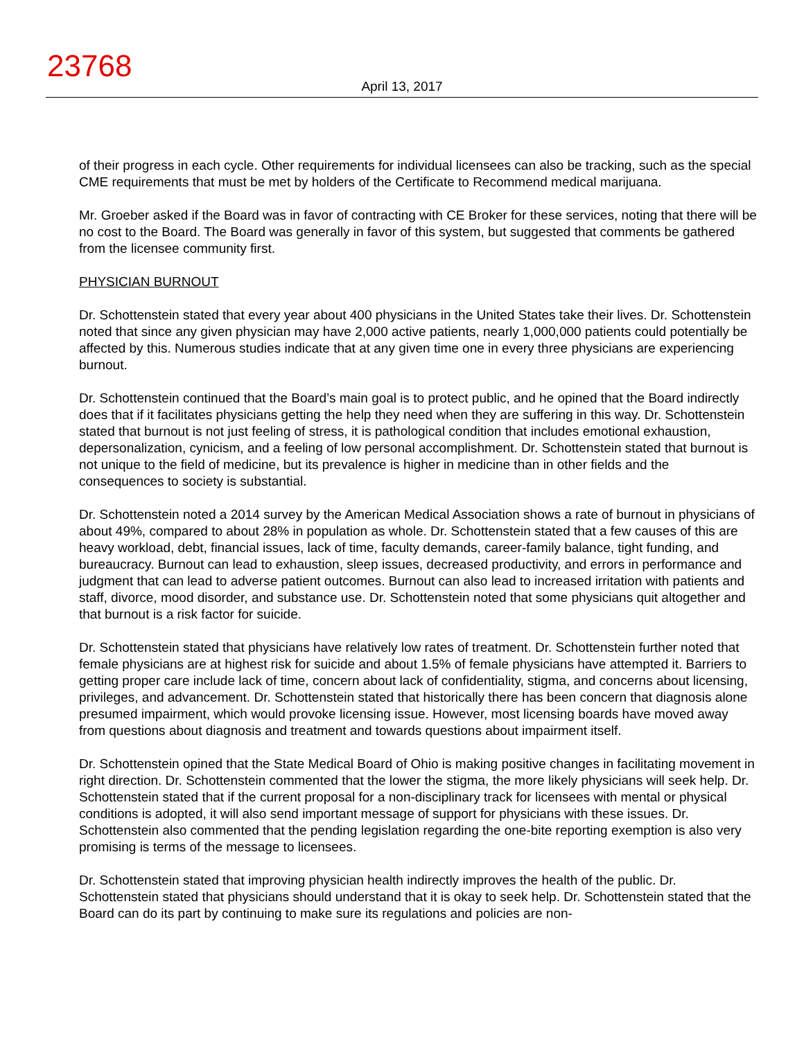23768
April 13, 2017
of their progress in each cycle. Other requirements for individual licensees can also be tracking, such as the special CME requirements that must be met by holders of the Certificate to Recommend medical marijuana.
Mr. Groeber asked if the Board was in favor of contracting with CE Broker for these services, noting that there will be no cost to the Board. The Board was generally in favor of this system, but suggested that comments be gathered from the licensee community first.
PHYSICIAN BURNOUT
Dr. Schottenstein stated that every year about 400 physicians in the United States take their lives. Dr. Schottenstein noted that since any given physician may have 2,000 active patients, nearly 1,000,000 patients could potentially be affected by this. Numerous studies indicate that at any given time one in every three physicians are experiencing burnout.
Dr. Schottenstein continued that the Board’s main goal is to protect public, and he opined that the Board indirectly does that if it facilitates physicians getting the help they need when they are suffering in this way. Dr. Schottenstein stated that burnout is not just feeling of stress, it is pathological condition that includes emotional exhaustion, depersonalization, cynicism, and a feeling of low personal accomplishment. Dr. Schottenstein stated that burnout is not unique to the field of medicine, but its prevalence is higher in medicine than in other fields and the consequences to society is substantial.
Dr. Schottenstein noted a 2014 survey by the American Medical Association shows a rate of burnout in physicians of about 49%, compared to about 28% in population as whole. Dr. Schottenstein stated that a few causes of this are heavy workload, debt, financial issues, lack of time, faculty demands, career-family balance, tight funding, and bureaucracy. Burnout can lead to exhaustion, sleep issues, decreased productivity, and errors in performance and judgment that can lead to adverse patient outcomes. Burnout can also lead to increased irritation with patients and staff, divorce, mood disorder, and substance use. Dr. Schottenstein noted that some physicians quit altogether and that burnout is a risk factor for suicide.
Dr. Schottenstein stated that physicians have relatively low rates of treatment. Dr. Schottenstein further noted that female physicians are at highest risk for suicide and about 1.5% of female physicians have attempted it. Barriers to getting proper care include lack of time, concern about lack of confidentiality, stigma, and concerns about licensing, privileges, and advancement. Dr. Schottenstein stated that historically there has been concern that diagnosis alone presumed impairment, which would provoke licensing issue. However, most licensing boards have moved away from questions about diagnosis and treatment and towards questions about impairment itself.
Dr. Schottenstein opined that the State Medical Board of Ohio is making positive changes in facilitating movement in right direction. Dr. Schottenstein commented that the lower the stigma, the more likely physicians will seek help. Dr. Schottenstein stated that if the current proposal for a non-disciplinary track for licensees with mental or physical conditions is adopted, it will also send important message of support for physicians with these issues. Dr. Schottenstein also commented that the pending legislation regarding the one-bite reporting exemption is also very promising is terms of the message to licensees.
Dr. Schottenstein stated that improving physician health indirectly improves the health of the public. Dr. Schottenstein stated that physicians should understand that it is okay to seek help. Dr. Schottenstein stated that the Board can do its part by continuing to make sure its regulations and policies are non-